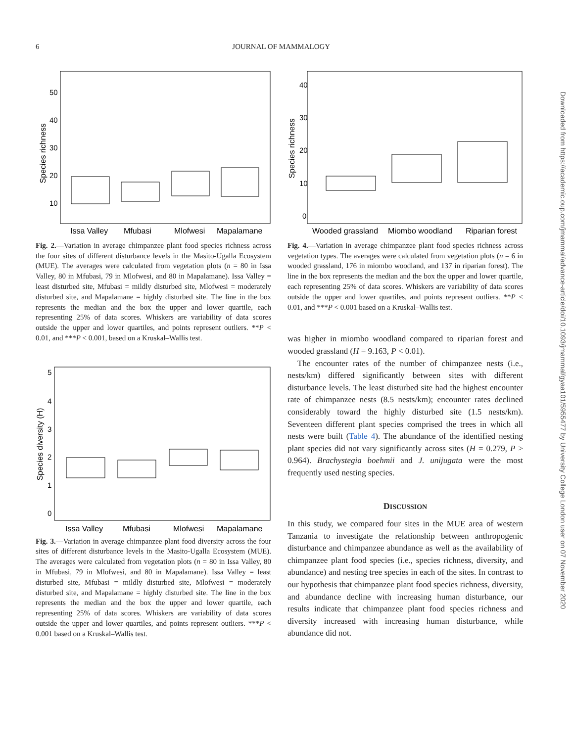6 JOURNAL OF MAMMALOGY
Species richness
50
40
30
20
10
Issa Valley
Mfubasi
Mlofwesi
Mapalamane
Fig. 2.—Variation in average chimpanzee plant food species richness across the four sites of different disturbance levels in the Masito-Ugalla Ecosystem (MUE). The averages were calculated from vegetation plots (n = 80 in Issa Valley, 80 in Mfubasi, 79 in Mlofwesi, and 80 in Mapalamane). Issa Valley = least disturbed site, Mfubasi = mildly disturbed site, Mlofwesi = moderately disturbed site, and Mapalamane = highly disturbed site. The line in the box represents the median and the box the upper and lower quartile, each representing 25% of data scores. Whiskers are variability of data scores outside the upper and lower quartiles, and points represent outliers. **P < 0.01, and ***P < 0.001, based on a Kruskal–Wallis test.
Species diversity (H)
5
4
3
2
1
0
Issa Valley
Mfubasi
Mlofwesi
Mapalamane
Fig. 3.—Variation in average chimpanzee plant food diversity across the four sites of different disturbance levels in the Masito-Ugalla Ecosystem (MUE). The averages were calculated from vegetation plots (n = 80 in Issa Valley, 80 in Mfubasi, 79 in Mlofwesi, and 80 in Mapalamane). Issa Valley = least disturbed site, Mfubasi = mildly disturbed site, Mlofwesi = moderately disturbed site, and Mapalamane = highly disturbed site. The line in the box represents the median and the box the upper and lower quartile, each representing 25% of data scores. Whiskers are variability of data scores outside the upper and lower quartiles, and points represent outliers. ***P < 0.001 based on a Kruskal–Wallis test.
Species richness
40
30
20
10
0
Wooded grassland
Miombo woodland
Riparian forest
Fig. 4.—Variation in average chimpanzee plant food species richness across vegetation types. The averages were calculated from vegetation plots (n = 6 in wooded grassland, 176 in miombo woodland, and 137 in riparian forest). The line in the box represents the median and the box the upper and lower quartile, each representing 25% of data scores. Whiskers are variability of data scores outside the upper and lower quartiles, and points represent outliers. **P < 0.01, and ***P < 0.001 based on a Kruskal–Wallis test.
was higher in miombo woodland compared to riparian forest and wooded grassland (H = 9.163, P < 0.01).
The encounter rates of the number of chimpanzee nests (i.e., nests/km) differed significantly between sites with different disturbance levels. The least disturbed site had the highest encounter rate of chimpanzee nests (8.5 nests/km); encounter rates declined considerably toward the highly disturbed site (1.5 nests/km). Seventeen different plant species comprised the trees in which all nests were built (Table 4). The abundance of the identified nesting plant species did not vary significantly across sites (H = 0.279, P > 0.964). Brachystegia boehmii and J. unijugata were the most frequently used nesting species.
DISCUSSION
In this study, we compared four sites in the MUE area of western Tanzania to investigate the relationship between anthropogenic disturbance and chimpanzee abundance as well as the availability of chimpanzee plant food species (i.e., species richness, diversity, and abundance) and nesting tree species in each of the sites. In contrast to our hypothesis that chimpanzee plant food species richness, diversity, and abundance decline with increasing human disturbance, our results indicate that chimpanzee plant food species richness and diversity increased with increasing human disturbance, while abundance did not.
Downloaded from https://academic.oup.com/jmammal/advance-article/doi/10.1093/jmammal/gyaa101/5955477 by University College London user on 07 November 2020